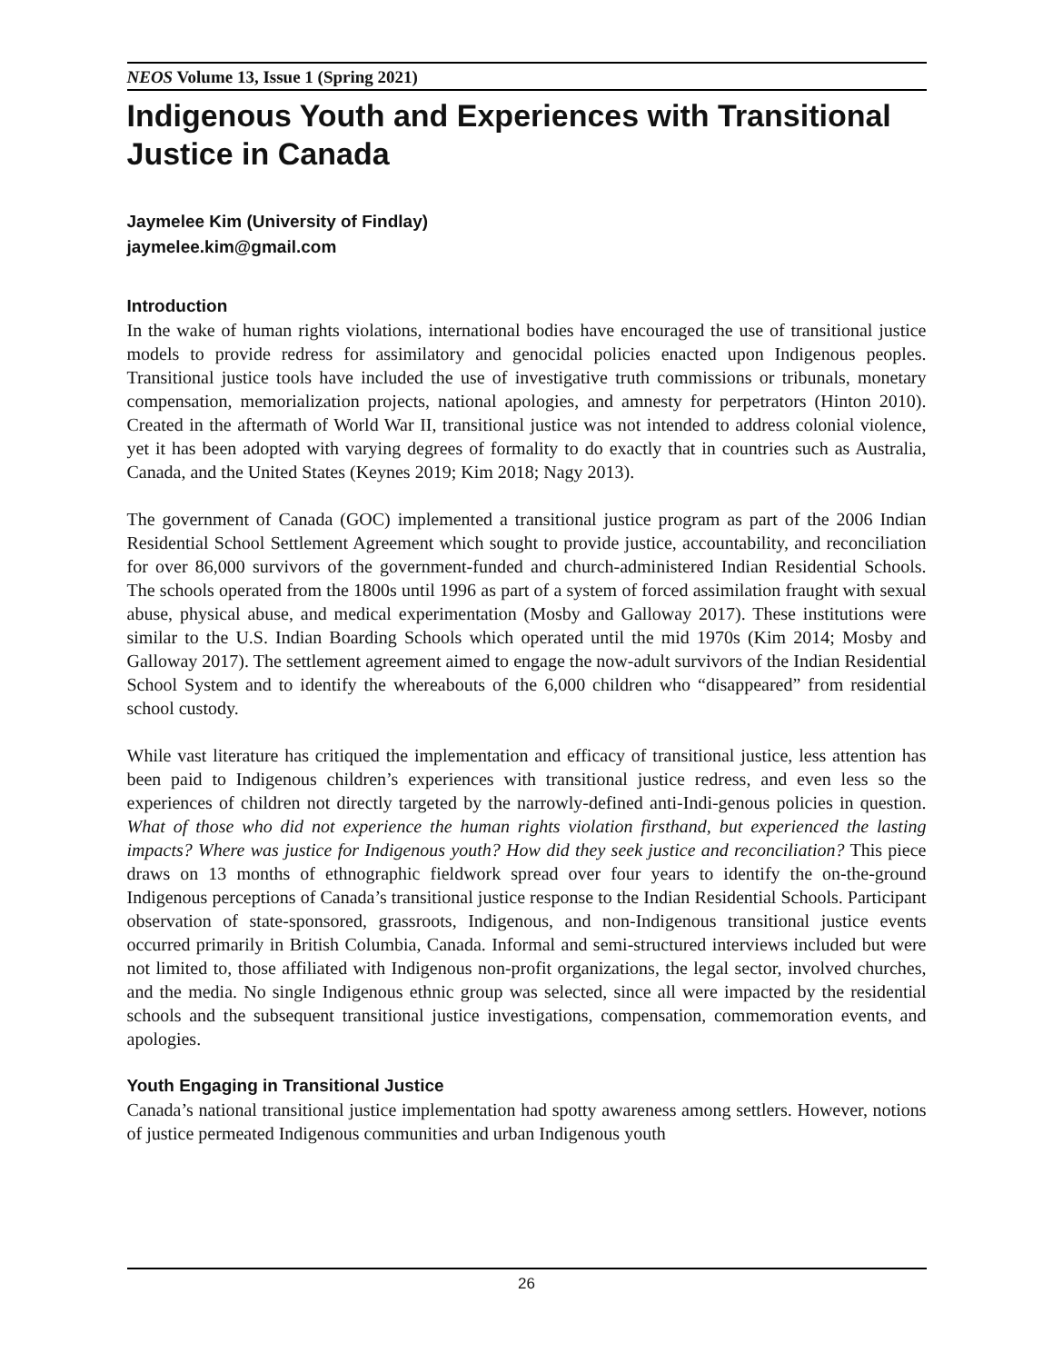NEOS Volume 13, Issue 1 (Spring 2021)
Indigenous Youth and Experiences with Transitional Justice in Canada
Jaymelee Kim (University of Findlay)
jaymelee.kim@gmail.com
Introduction
In the wake of human rights violations, international bodies have encouraged the use of transitional justice models to provide redress for assimilatory and genocidal policies enacted upon Indigenous peoples. Transitional justice tools have included the use of investigative truth commissions or tribunals, monetary compensation, memorialization projects, national apologies, and amnesty for perpetrators (Hinton 2010). Created in the aftermath of World War II, transitional justice was not intended to address colonial violence, yet it has been adopted with varying degrees of formality to do exactly that in countries such as Australia, Canada, and the United States (Keynes 2019; Kim 2018; Nagy 2013).
The government of Canada (GOC) implemented a transitional justice program as part of the 2006 Indian Residential School Settlement Agreement which sought to provide justice, accountability, and reconciliation for over 86,000 survivors of the government-funded and church-administered Indian Residential Schools. The schools operated from the 1800s until 1996 as part of a system of forced assimilation fraught with sexual abuse, physical abuse, and medical experimentation (Mosby and Galloway 2017). These institutions were similar to the U.S. Indian Boarding Schools which operated until the mid 1970s (Kim 2014; Mosby and Galloway 2017). The settlement agreement aimed to engage the now-adult survivors of the Indian Residential School System and to identify the whereabouts of the 6,000 children who “disappeared” from residential school custody.
While vast literature has critiqued the implementation and efficacy of transitional justice, less attention has been paid to Indigenous children’s experiences with transitional justice redress, and even less so the experiences of children not directly targeted by the narrowly-defined anti-Indi-genous policies in question. What of those who did not experience the human rights violation firsthand, but experienced the lasting impacts? Where was justice for Indigenous youth? How did they seek justice and reconciliation? This piece draws on 13 months of ethnographic fieldwork spread over four years to identify the on-the-ground Indigenous perceptions of Canada’s transitional justice response to the Indian Residential Schools. Participant observation of state-sponsored, grassroots, Indigenous, and non-Indigenous transitional justice events occurred primarily in British Columbia, Canada. Informal and semi-structured interviews included but were not limited to, those affiliated with Indigenous non-profit organizations, the legal sector, involved churches, and the media. No single Indigenous ethnic group was selected, since all were impacted by the residential schools and the subsequent transitional justice investigations, compensation, commemoration events, and apologies.
Youth Engaging in Transitional Justice
Canada’s national transitional justice implementation had spotty awareness among settlers. However, notions of justice permeated Indigenous communities and urban Indigenous youth
26